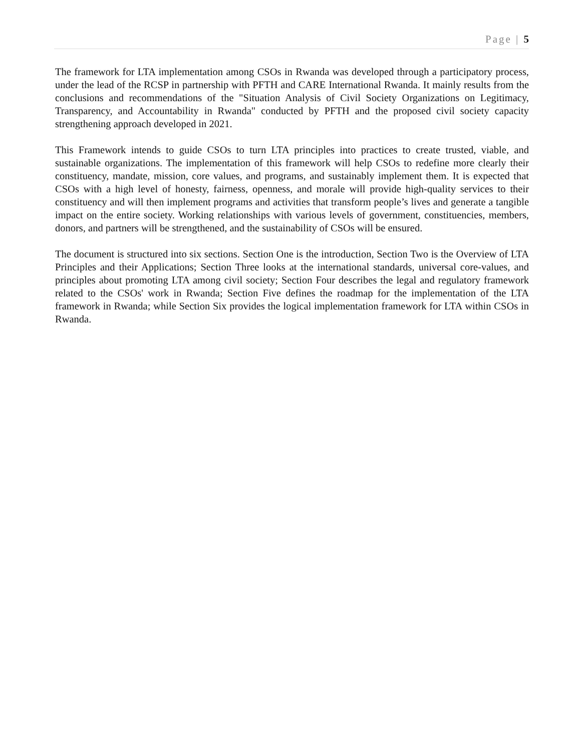Page | 5
The framework for LTA implementation among CSOs in Rwanda was developed through a participatory process, under the lead of the RCSP in partnership with PFTH and CARE International Rwanda. It mainly results from the conclusions and recommendations of the "Situation Analysis of Civil Society Organizations on Legitimacy, Transparency, and Accountability in Rwanda" conducted by PFTH and the proposed civil society capacity strengthening approach developed in 2021.
This Framework intends to guide CSOs to turn LTA principles into practices to create trusted, viable, and sustainable organizations. The implementation of this framework will help CSOs to redefine more clearly their constituency, mandate, mission, core values, and programs, and sustainably implement them. It is expected that CSOs with a high level of honesty, fairness, openness, and morale will provide high-quality services to their constituency and will then implement programs and activities that transform people’s lives and generate a tangible impact on the entire society. Working relationships with various levels of government, constituencies, members, donors, and partners will be strengthened, and the sustainability of CSOs will be ensured.
The document is structured into six sections. Section One is the introduction, Section Two is the Overview of LTA Principles and their Applications; Section Three looks at the international standards, universal core-values, and principles about promoting LTA among civil society; Section Four describes the legal and regulatory framework related to the CSOs' work in Rwanda; Section Five defines the roadmap for the implementation of the LTA framework in Rwanda; while Section Six provides the logical implementation framework for LTA within CSOs in Rwanda.